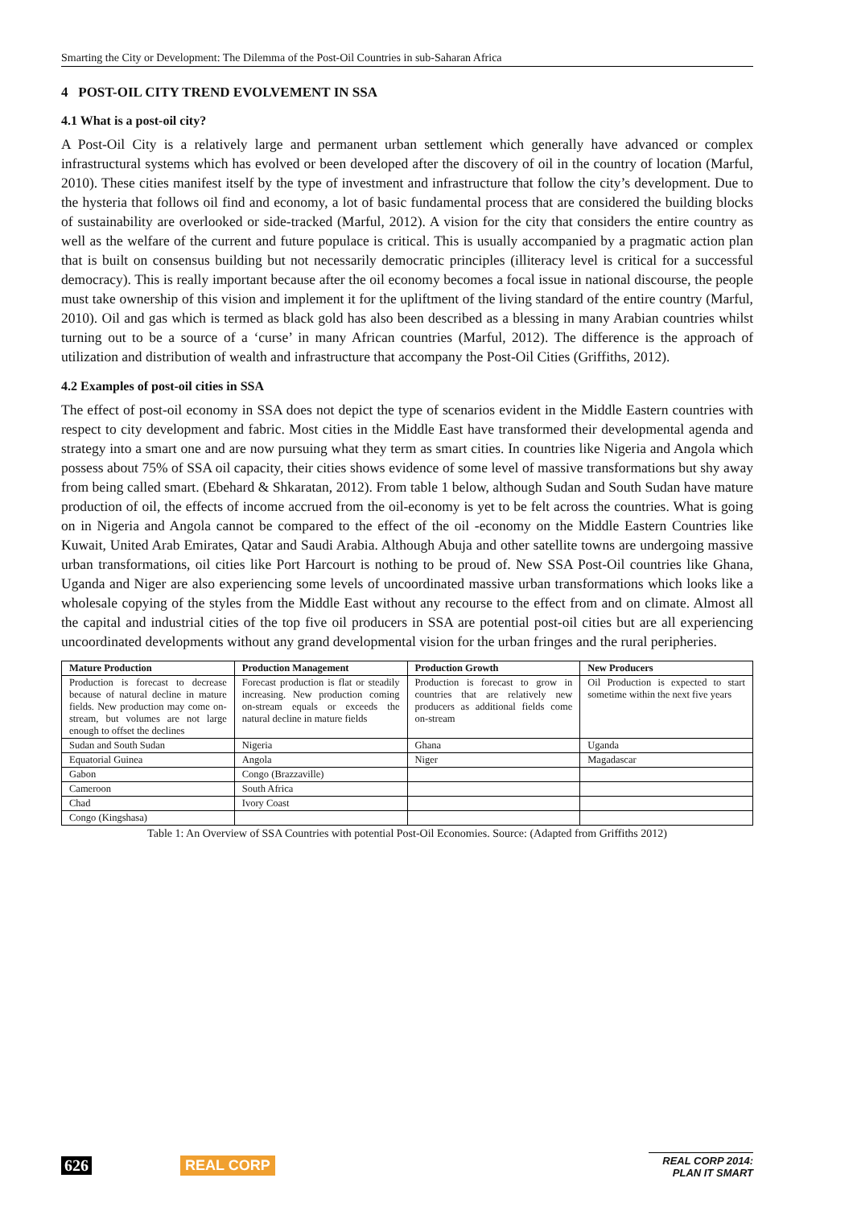Smarting the City or Development: The Dilemma of the Post-Oil Countries in sub-Saharan Africa
4 POST-OIL CITY TREND EVOLVEMENT IN SSA
4.1 What is a post-oil city?
A Post-Oil City is a relatively large and permanent urban settlement which generally have advanced or complex infrastructural systems which has evolved or been developed after the discovery of oil in the country of location (Marful, 2010). These cities manifest itself by the type of investment and infrastructure that follow the city’s development. Due to the hysteria that follows oil find and economy, a lot of basic fundamental process that are considered the building blocks of sustainability are overlooked or side-tracked (Marful, 2012). A vision for the city that considers the entire country as well as the welfare of the current and future populace is critical. This is usually accompanied by a pragmatic action plan that is built on consensus building but not necessarily democratic principles (illiteracy level is critical for a successful democracy). This is really important because after the oil economy becomes a focal issue in national discourse, the people must take ownership of this vision and implement it for the upliftment of the living standard of the entire country (Marful, 2010). Oil and gas which is termed as black gold has also been described as a blessing in many Arabian countries whilst turning out to be a source of a ‘curse’ in many African countries (Marful, 2012). The difference is the approach of utilization and distribution of wealth and infrastructure that accompany the Post-Oil Cities (Griffiths, 2012).
4.2 Examples of post-oil cities in SSA
The effect of post-oil economy in SSA does not depict the type of scenarios evident in the Middle Eastern countries with respect to city development and fabric. Most cities in the Middle East have transformed their developmental agenda and strategy into a smart one and are now pursuing what they term as smart cities. In countries like Nigeria and Angola which possess about 75% of SSA oil capacity, their cities shows evidence of some level of massive transformations but shy away from being called smart. (Ebehard & Shkaratan, 2012). From table 1 below, although Sudan and South Sudan have mature production of oil, the effects of income accrued from the oil-economy is yet to be felt across the countries. What is going on in Nigeria and Angola cannot be compared to the effect of the oil -economy on the Middle Eastern Countries like Kuwait, United Arab Emirates, Qatar and Saudi Arabia. Although Abuja and other satellite towns are undergoing massive urban transformations, oil cities like Port Harcourt is nothing to be proud of. New SSA Post-Oil countries like Ghana, Uganda and Niger are also experiencing some levels of uncoordinated massive urban transformations which looks like a wholesale copying of the styles from the Middle East without any recourse to the effect from and on climate. Almost all the capital and industrial cities of the top five oil producers in SSA are potential post-oil cities but are all experiencing uncoordinated developments without any grand developmental vision for the urban fringes and the rural peripheries.
| Mature Production | Production Management | Production Growth | New Producers |
| --- | --- | --- | --- |
| Production is forecast to decrease because of natural decline in mature fields. New production may come on-stream, but volumes are not large enough to offset the declines | Forecast production is flat or steadily increasing. New production coming on-stream equals or exceeds the natural decline in mature fields | Production is forecast to grow in countries that are relatively new producers as additional fields come on-stream | Oil Production is expected to start sometime within the next five years |
| Sudan and South Sudan | Nigeria | Ghana | Uganda |
| Equatorial Guinea | Angola | Niger | Magadascar |
| Gabon | Congo (Brazzaville) | | |
| Cameroon | South Africa | | |
| Chad | Ivory Coast | | |
| Congo (Kingshasa) | | | |
Table 1: An Overview of SSA Countries with potential Post-Oil Economies. Source: (Adapted from Griffiths 2012)
626 REAL CORP
REAL CORP 2014:
PLAN IT SMART